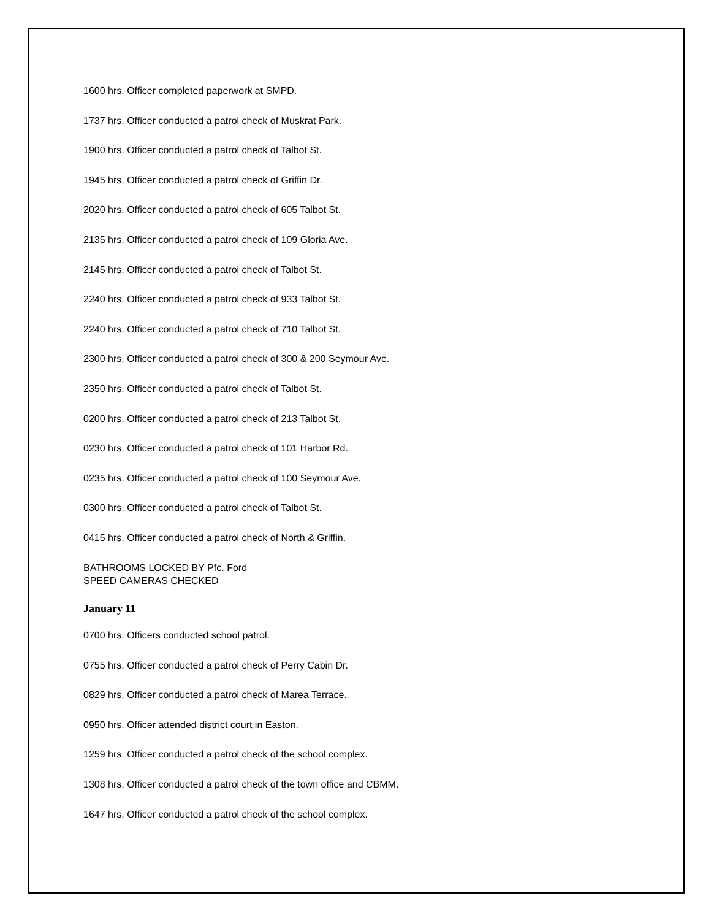1600 hrs. Officer completed paperwork at SMPD.
1737 hrs. Officer conducted a patrol check of Muskrat Park.
1900 hrs. Officer conducted a patrol check of Talbot St.
1945 hrs. Officer conducted a patrol check of Griffin Dr.
2020 hrs. Officer conducted a patrol check of 605 Talbot St.
2135 hrs. Officer conducted a patrol check of 109 Gloria Ave.
2145 hrs. Officer conducted a patrol check of Talbot St.
2240 hrs. Officer conducted a patrol check of 933 Talbot St.
2240 hrs. Officer conducted a patrol check of 710 Talbot St.
2300 hrs. Officer conducted a patrol check of 300 & 200 Seymour Ave.
2350 hrs. Officer conducted a patrol check of Talbot St.
0200 hrs. Officer conducted a patrol check of 213 Talbot St.
0230 hrs. Officer conducted a patrol check of 101 Harbor Rd.
0235 hrs. Officer conducted a patrol check of 100 Seymour Ave.
0300 hrs. Officer conducted a patrol check of Talbot St.
0415 hrs. Officer conducted a patrol check of North & Griffin.
BATHROOMS LOCKED BY Pfc. Ford
SPEED CAMERAS CHECKED
January 11
0700 hrs. Officers conducted school patrol.
0755 hrs. Officer conducted a patrol check of Perry Cabin Dr.
0829 hrs. Officer conducted a patrol check of Marea Terrace.
0950 hrs. Officer attended district court in Easton.
1259 hrs. Officer conducted a patrol check of the school complex.
1308 hrs. Officer conducted a patrol check of the town office and CBMM.
1647 hrs. Officer conducted a patrol check of the school complex.